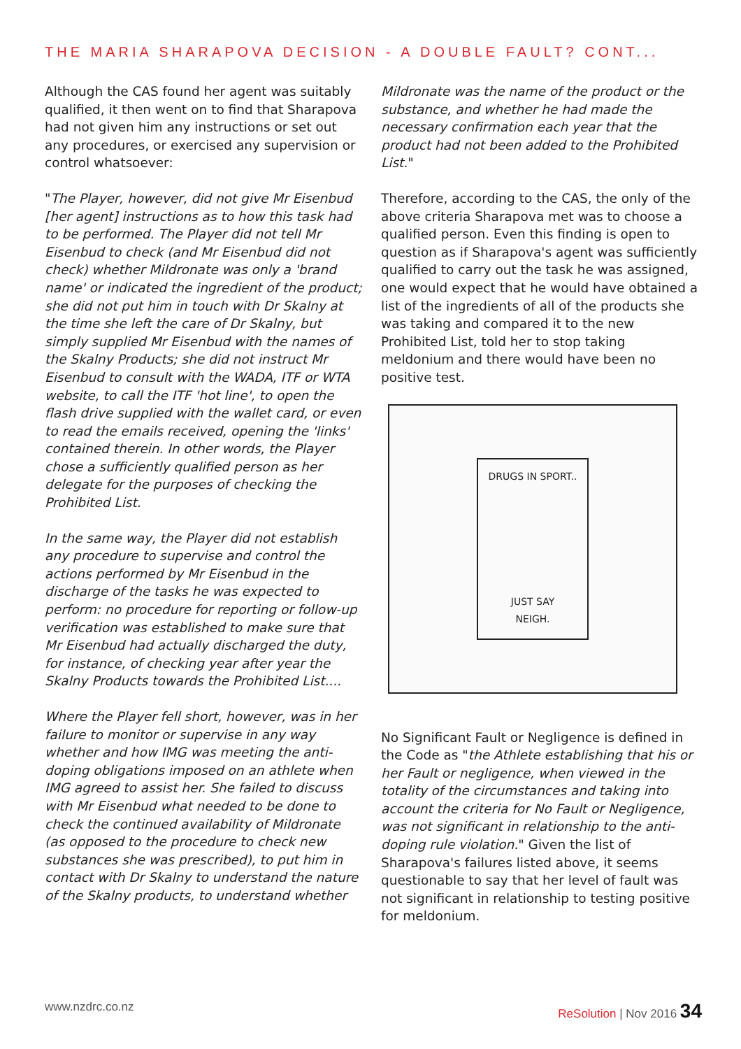THE MARIA SHARAPOVA DECISION - A DOUBLE FAULT? CONT...
Although the CAS found her agent was suitably qualified, it then went on to find that Sharapova had not given him any instructions or set out any procedures, or exercised any supervision or control whatsoever:
"The Player, however, did not give Mr Eisenbud [her agent] instructions as to how this task had to be performed. The Player did not tell Mr Eisenbud to check (and Mr Eisenbud did not check) whether Mildronate was only a 'brand name' or indicated the ingredient of the product; she did not put him in touch with Dr Skalny at the time she left the care of Dr Skalny, but simply supplied Mr Eisenbud with the names of the Skalny Products; she did not instruct Mr Eisenbud to consult with the WADA, ITF or WTA website, to call the ITF 'hot line', to open the flash drive supplied with the wallet card, or even to read the emails received, opening the 'links' contained therein. In other words, the Player chose a sufficiently qualified person as her delegate for the purposes of checking the Prohibited List.
In the same way, the Player did not establish any procedure to supervise and control the actions performed by Mr Eisenbud in the discharge of the tasks he was expected to perform: no procedure for reporting or follow-up verification was established to make sure that Mr Eisenbud had actually discharged the duty, for instance, of checking year after year the Skalny Products towards the Prohibited List....
Where the Player fell short, however, was in her failure to monitor or supervise in any way whether and how IMG was meeting the anti-doping obligations imposed on an athlete when IMG agreed to assist her. She failed to discuss with Mr Eisenbud what needed to be done to check the continued availability of Mildronate (as opposed to the procedure to check new substances she was prescribed), to put him in contact with Dr Skalny to understand the nature of the Skalny products, to understand whether
Mildronate was the name of the product or the substance, and whether he had made the necessary confirmation each year that the product had not been added to the Prohibited List."
Therefore, according to the CAS, the only of the above criteria Sharapova met was to choose a qualified person. Even this finding is open to question as if Sharapova's agent was sufficiently qualified to carry out the task he was assigned, one would expect that he would have obtained a list of the ingredients of all of the products she was taking and compared it to the new Prohibited List, told her to stop taking meldonium and there would have been no positive test.
DRUGS IN SPORT..
JUST SAY
NEIGH.
No Significant Fault or Negligence is defined in the Code as "the Athlete establishing that his or her Fault or negligence, when viewed in the totality of the circumstances and taking into account the criteria for No Fault or Negligence, was not significant in relationship to the anti-doping rule violation." Given the list of Sharapova's failures listed above, it seems questionable to say that her level of fault was not significant in relationship to testing positive for meldonium.
www.nzdrc.co.nz ReSolution | Nov 2016 34